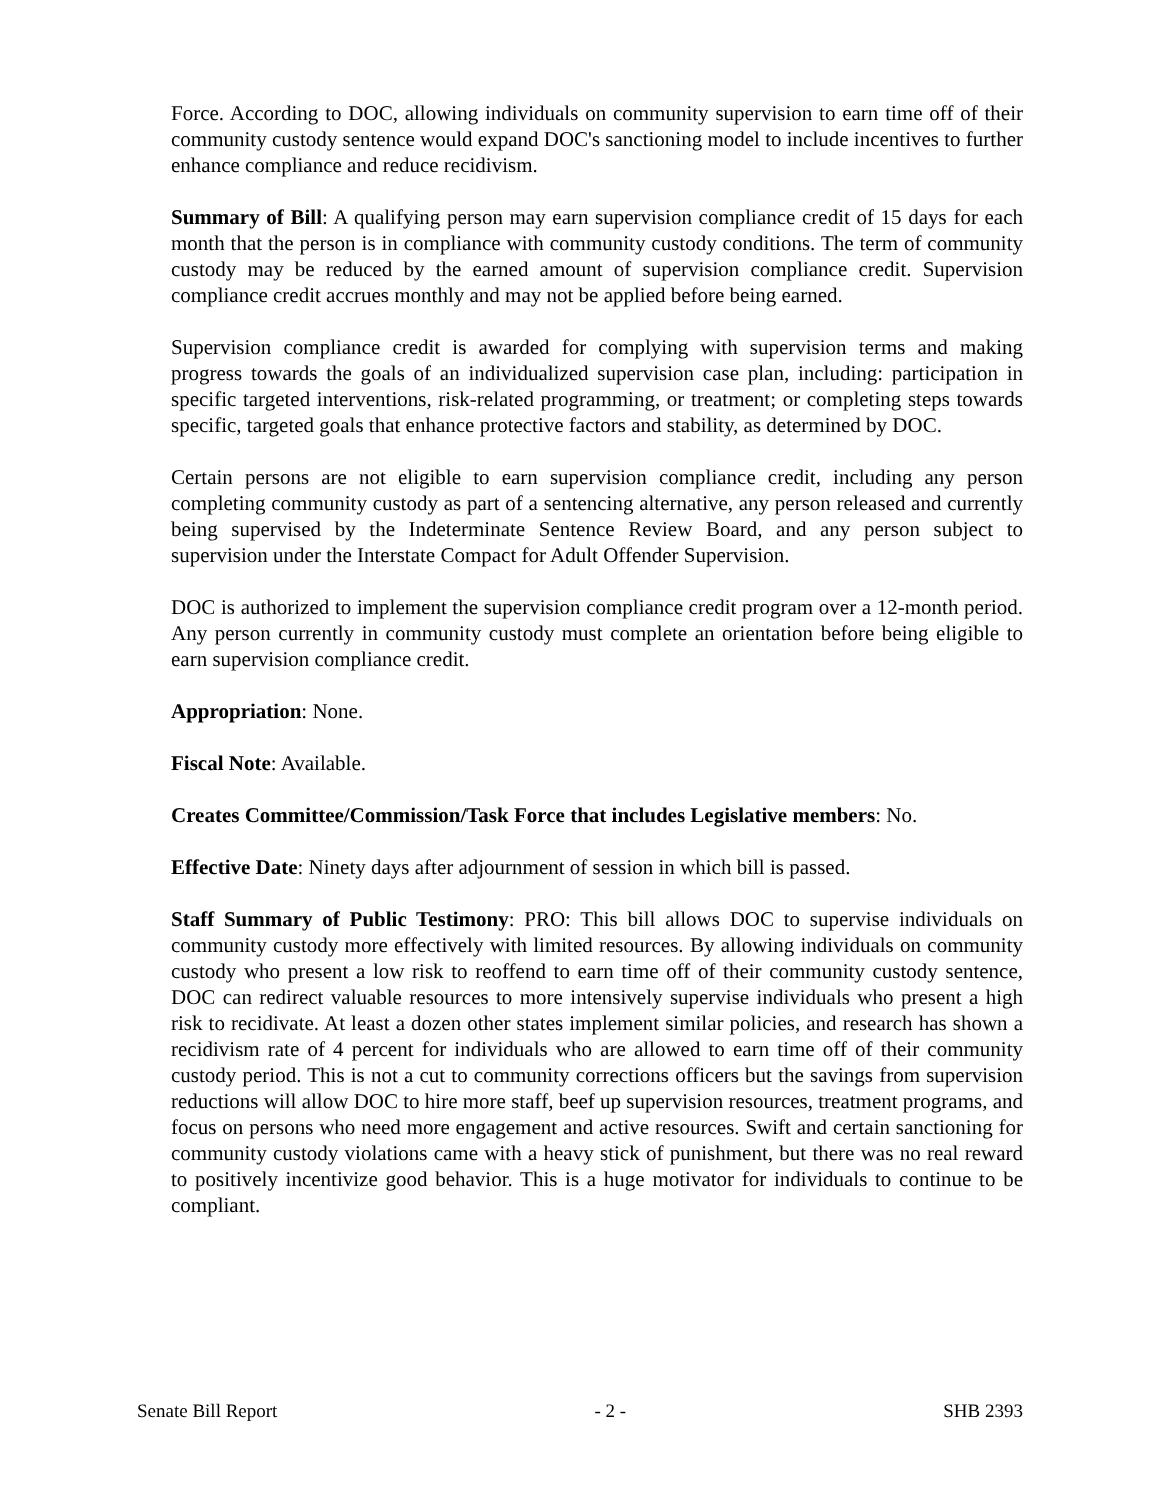Force. According to DOC, allowing individuals on community supervision to earn time off of their community custody sentence would expand DOC's sanctioning model to include incentives to further enhance compliance and reduce recidivism.
Summary of Bill: A qualifying person may earn supervision compliance credit of 15 days for each month that the person is in compliance with community custody conditions. The term of community custody may be reduced by the earned amount of supervision compliance credit. Supervision compliance credit accrues monthly and may not be applied before being earned.
Supervision compliance credit is awarded for complying with supervision terms and making progress towards the goals of an individualized supervision case plan, including: participation in specific targeted interventions, risk-related programming, or treatment; or completing steps towards specific, targeted goals that enhance protective factors and stability, as determined by DOC.
Certain persons are not eligible to earn supervision compliance credit, including any person completing community custody as part of a sentencing alternative, any person released and currently being supervised by the Indeterminate Sentence Review Board, and any person subject to supervision under the Interstate Compact for Adult Offender Supervision.
DOC is authorized to implement the supervision compliance credit program over a 12-month period. Any person currently in community custody must complete an orientation before being eligible to earn supervision compliance credit.
Appropriation: None.
Fiscal Note: Available.
Creates Committee/Commission/Task Force that includes Legislative members: No.
Effective Date: Ninety days after adjournment of session in which bill is passed.
Staff Summary of Public Testimony: PRO: This bill allows DOC to supervise individuals on community custody more effectively with limited resources. By allowing individuals on community custody who present a low risk to reoffend to earn time off of their community custody sentence, DOC can redirect valuable resources to more intensively supervise individuals who present a high risk to recidivate. At least a dozen other states implement similar policies, and research has shown a recidivism rate of 4 percent for individuals who are allowed to earn time off of their community custody period. This is not a cut to community corrections officers but the savings from supervision reductions will allow DOC to hire more staff, beef up supervision resources, treatment programs, and focus on persons who need more engagement and active resources. Swift and certain sanctioning for community custody violations came with a heavy stick of punishment, but there was no real reward to positively incentivize good behavior. This is a huge motivator for individuals to continue to be compliant.
Senate Bill Report - 2 - SHB 2393